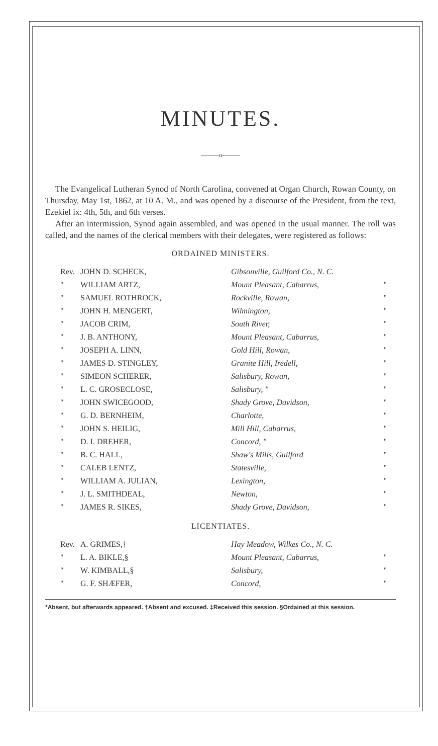MINUTES.
———o———
The Evangelical Lutheran Synod of North Carolina, convened at Organ Church, Rowan County, on Thursday, May 1st, 1862, at 10 A. M., and was opened by a discourse of the President, from the text, Ezekiel ix: 4th, 5th, and 6th verses.
After an intermission, Synod again assembled, and was opened in the usual manner. The roll was called, and the names of the clerical members with their delegates, were registered as follows:
ORDAINED MINISTERS.
| Rev. | JOHN D. SCHECK, | Gibsonville, Guilford Co., N. C. | |
| " | WILLIAM ARTZ, | Mount Pleasant, Cabarrus, | " |
| " | SAMUEL ROTHROCK, | Rockville, Rowan, | " |
| " | JOHN H. MENGERT, | Wilmington, | " |
| " | JACOB CRIM, | South River, | " |
| " | J. B. ANTHONY, | Mount Pleasant, Cabarrus, | " |
| " | JOSEPH A. LINN, | Gold Hill, Rowan, | " |
| " | JAMES D. STINGLEY, | Granite Hill, Iredell, | " |
| " | SIMEON SCHERER, | Salisbury, Rowan, | " |
| " | L. C. GROSECLOSE, | Salisbury, " | " |
| " | JOHN SWICEGOOD, | Shady Grove, Davidson, | " |
| " | G. D. BERNHEIM, | Charlotte, | " |
| " | JOHN S. HEILIG, | Mill Hill, Cabarrus, | " |
| " | D. I. DREHER, | Concord, " | " |
| " | B. C. HALL, | Shaw's Mills, Guilford | " |
| " | CALEB LENTZ, | Statesville, | " |
| " | WILLIAM A. JULIAN, | Lexington, | " |
| " | J. L. SMITHDEAL, | Newton, | " |
| " | JAMES R. SIKES, | Shady Grove, Davidson, | " |
LICENTIATES.
| Rev. | A. GRIMES,† | Hay Meadow, Wilkes Co., N. C. | |
| " | L. A. BIKLE,§ | Mount Pleasant, Cabarrus, | " |
| " | W. KIMBALL,§ | Salisbury, | " |
| " | G. F. SHÆFER, | Concord, | " |
*Absent, but afterwards appeared. †Absent and excused. ‡Received this session. §Ordained at this session.